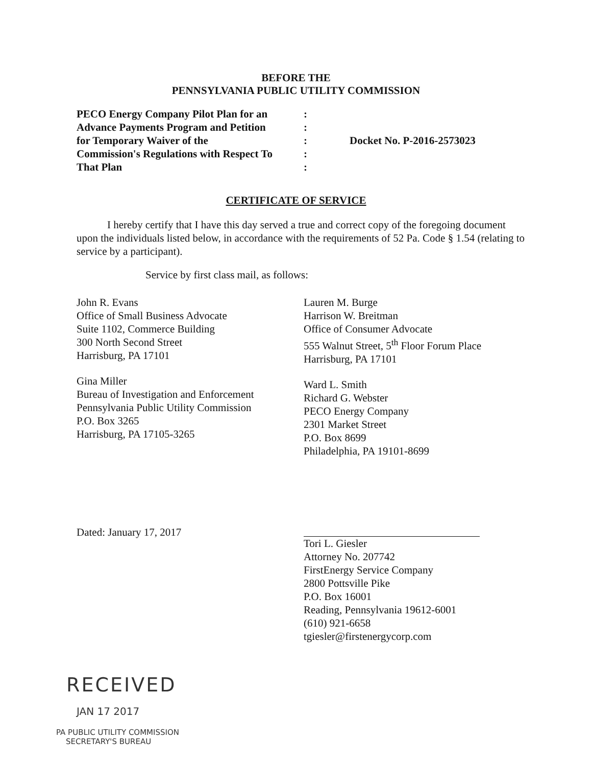BEFORE THE
PENNSYLVANIA PUBLIC UTILITY COMMISSION
PECO Energy Company Pilot Plan for an
Advance Payments Program and Petition
for Temporary Waiver of the
Commission's Regulations with Respect To
That Plan
:
:
:
:
:
Docket No. P-2016-2573023
CERTIFICATE OF SERVICE
I hereby certify that I have this day served a true and correct copy of the foregoing document upon the individuals listed below, in accordance with the requirements of 52 Pa. Code § 1.54 (relating to service by a participant).
Service by first class mail, as follows:
John R. Evans
Office of Small Business Advocate
Suite 1102, Commerce Building
300 North Second Street
Harrisburg, PA 17101
Gina Miller
Bureau of Investigation and Enforcement
Pennsylvania Public Utility Commission
P.O. Box 3265
Harrisburg, PA 17105-3265
Lauren M. Burge
Harrison W. Breitman
Office of Consumer Advocate
555 Walnut Street, 5<sup>th</sup> Floor Forum Place
Harrisburg, PA 17101
Ward L. Smith
Richard G. Webster
PECO Energy Company
2301 Market Street
P.O. Box 8699
Philadelphia, PA 19101-8699
Dated: January 17, 2017
Tori L. Giesler
Attorney No. 207742
FirstEnergy Service Company
2800 Pottsville Pike
P.O. Box 16001
Reading, Pennsylvania 19612-6001
(610) 921-6658
tgiesler@firstenergycorp.com
RECEIVED
JAN 17 2017
PA PUBLIC UTILITY COMMISSION
SECRETARY'S BUREAU